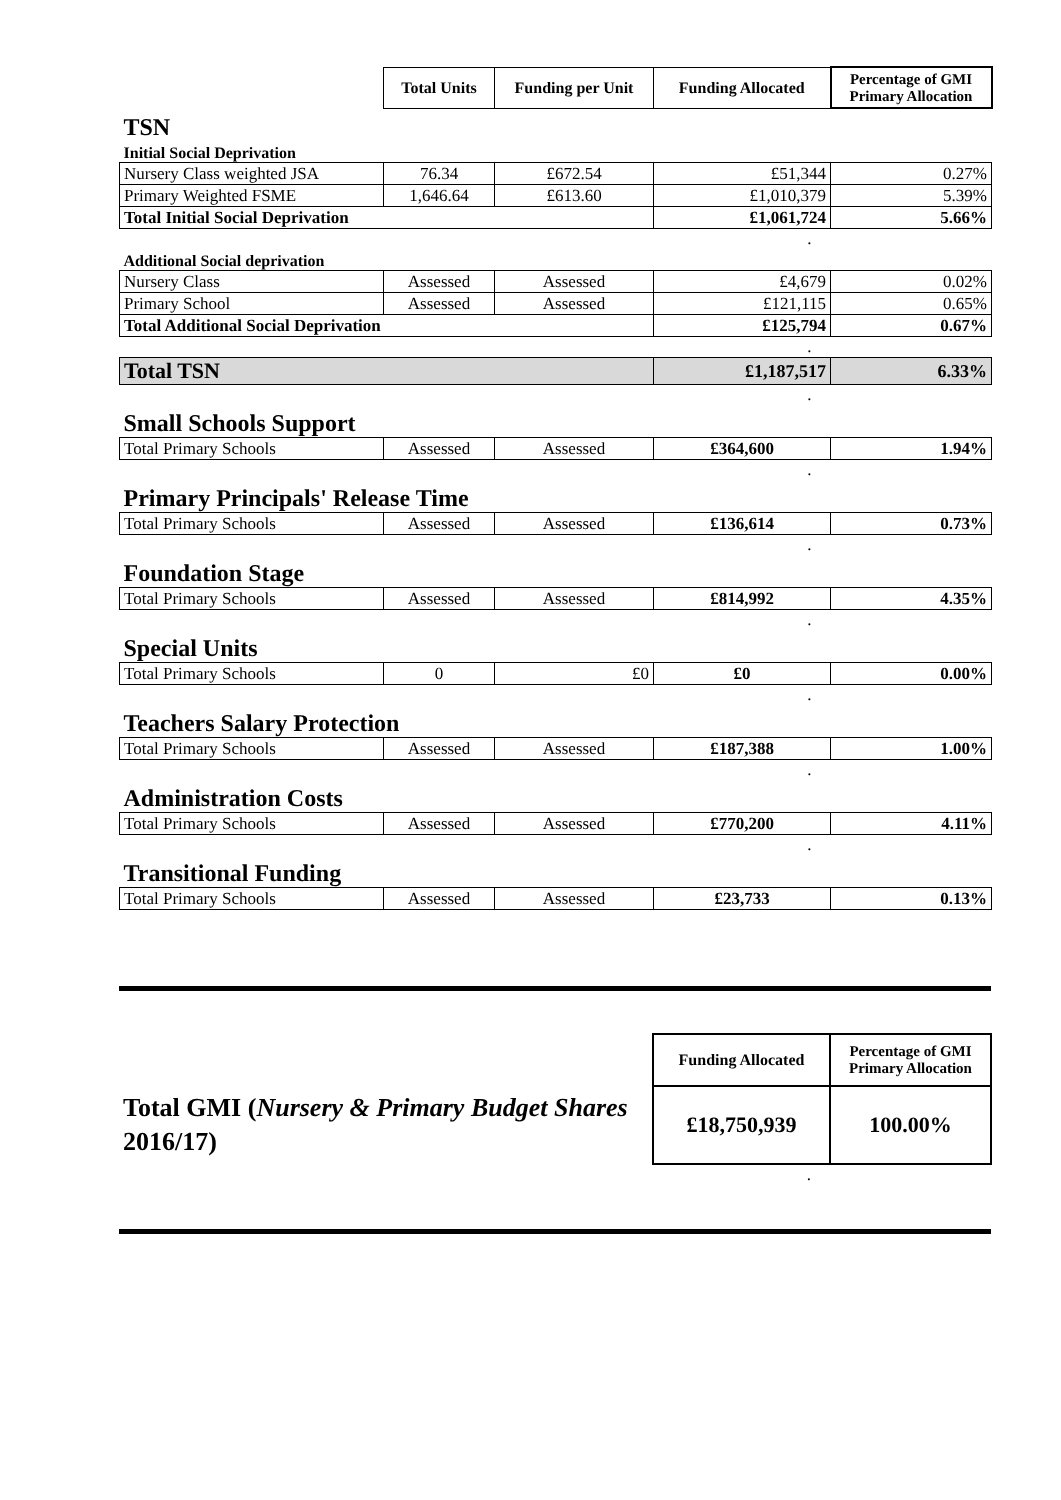| | Total Units | Funding per Unit | Funding Allocated | Percentage of GMI Primary Allocation |
| TSN | | | | |
| Initial Social Deprivation | | | | |
| Nursery Class weighted JSA | 76.34 | £672.54 | £51,344 | 0.27% |
| Primary Weighted FSME | 1,646.64 | £613.60 | £1,010,379 | 5.39% |
| Total Initial Social Deprivation | | | £1,061,724 | 5.66% |
| . | | | | |
| Additional Social deprivation | | | | |
| Nursery Class | Assessed | Assessed | £4,679 | 0.02% |
| Primary School | Assessed | Assessed | £121,115 | 0.65% |
| Total Additional Social Deprivation | | | £125,794 | 0.67% |
| . | | | | |
| Total TSN | | | £1,187,517 | 6.33% |
| . | | | | |
| Small Schools Support | | | | |
| Total Primary Schools | Assessed | Assessed | £364,600 | 1.94% |
| . | | | | |
| Primary Principals' Release Time | | | | |
| Total Primary Schools | Assessed | Assessed | £136,614 | 0.73% |
| . | | | | |
| Foundation Stage | | | | |
| Total Primary Schools | Assessed | Assessed | £814,992 | 4.35% |
| . | | | | |
| Special Units | | | | |
| Total Primary Schools | 0 | £0 | £0 | 0.00% |
| . | | | | |
| Teachers Salary Protection | | | | |
| Total Primary Schools | Assessed | Assessed | £187,388 | 1.00% |
| . | | | | |
| Administration Costs | | | | |
| Total Primary Schools | Assessed | Assessed | £770,200 | 4.11% |
| . | | | | |
| Transitional Funding | | | | |
| Total Primary Schools | Assessed | Assessed | £23,733 | 0.13% |
| | Funding Allocated | Percentage of GMI Primary Allocation |
| Total GMI ( Nursery & Primary Budget Shares 2016/17) | £18,750,939 | 100.00% |
| . | | |